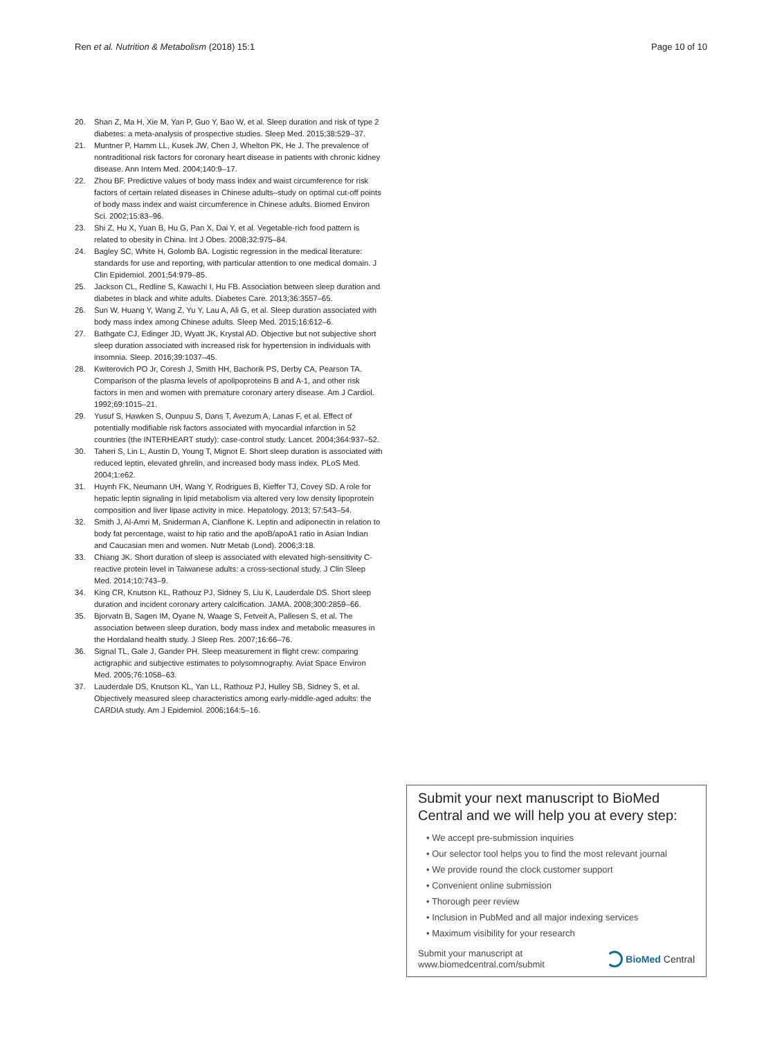Ren et al. Nutrition & Metabolism (2018) 15:1 Page 10 of 10
20. Shan Z, Ma H, Xie M, Yan P, Guo Y, Bao W, et al. Sleep duration and risk of type 2 diabetes: a meta-analysis of prospective studies. Sleep Med. 2015;38:529–37.
21. Muntner P, Hamm LL, Kusek JW, Chen J, Whelton PK, He J. The prevalence of nontraditional risk factors for coronary heart disease in patients with chronic kidney disease. Ann Intern Med. 2004;140:9–17.
22. Zhou BF. Predictive values of body mass index and waist circumference for risk factors of certain related diseases in Chinese adults–study on optimal cut-off points of body mass index and waist circumference in Chinese adults. Biomed Environ Sci. 2002;15:83–96.
23. Shi Z, Hu X, Yuan B, Hu G, Pan X, Dai Y, et al. Vegetable-rich food pattern is related to obesity in China. Int J Obes. 2008;32:975–84.
24. Bagley SC, White H, Golomb BA. Logistic regression in the medical literature: standards for use and reporting, with particular attention to one medical domain. J Clin Epidemiol. 2001;54:979–85.
25. Jackson CL, Redline S, Kawachi I, Hu FB. Association between sleep duration and diabetes in black and white adults. Diabetes Care. 2013;36:3557–65.
26. Sun W, Huang Y, Wang Z, Yu Y, Lau A, Ali G, et al. Sleep duration associated with body mass index among Chinese adults. Sleep Med. 2015;16:612–6.
27. Bathgate CJ, Edinger JD, Wyatt JK, Krystal AD. Objective but not subjective short sleep duration associated with increased risk for hypertension in individuals with insomnia. Sleep. 2016;39:1037–45.
28. Kwiterovich PO Jr, Coresh J, Smith HH, Bachorik PS, Derby CA, Pearson TA. Comparison of the plasma levels of apolipoproteins B and A-1, and other risk factors in men and women with premature coronary artery disease. Am J Cardiol. 1992;69:1015–21.
29. Yusuf S, Hawken S, Ounpuu S, Dans T, Avezum A, Lanas F, et al. Effect of potentially modifiable risk factors associated with myocardial infarction in 52 countries (the INTERHEART study): case-control study. Lancet. 2004;364:937–52.
30. Taheri S, Lin L, Austin D, Young T, Mignot E. Short sleep duration is associated with reduced leptin, elevated ghrelin, and increased body mass index. PLoS Med. 2004;1:e62.
31. Huynh FK, Neumann UH, Wang Y, Rodrigues B, Kieffer TJ, Covey SD. A role for hepatic leptin signaling in lipid metabolism via altered very low density lipoprotein composition and liver lipase activity in mice. Hepatology. 2013; 57:543–54.
32. Smith J, Al-Amri M, Sniderman A, Cianflone K. Leptin and adiponectin in relation to body fat percentage, waist to hip ratio and the apoB/apoA1 ratio in Asian Indian and Caucasian men and women. Nutr Metab (Lond). 2006;3:18.
33. Chiang JK. Short duration of sleep is associated with elevated high-sensitivity C-reactive protein level in Taiwanese adults: a cross-sectional study. J Clin Sleep Med. 2014;10:743–9.
34. King CR, Knutson KL, Rathouz PJ, Sidney S, Liu K, Lauderdale DS. Short sleep duration and incident coronary artery calcification. JAMA. 2008;300:2859–66.
35. Bjorvatn B, Sagen IM, Oyane N, Waage S, Fetveit A, Pallesen S, et al. The association between sleep duration, body mass index and metabolic measures in the Hordaland health study. J Sleep Res. 2007;16:66–76.
36. Signal TL, Gale J, Gander PH. Sleep measurement in flight crew: comparing actigraphic and subjective estimates to polysomnography. Aviat Space Environ Med. 2005;76:1058–63.
37. Lauderdale DS, Knutson KL, Yan LL, Rathouz PJ, Hulley SB, Sidney S, et al. Objectively measured sleep characteristics among early-middle-aged adults: the CARDIA study. Am J Epidemiol. 2006;164:5–16.
Submit your next manuscript to BioMed Central and we will help you at every step:
• We accept pre-submission inquiries
• Our selector tool helps you to find the most relevant journal
• We provide round the clock customer support
• Convenient online submission
• Thorough peer review
• Inclusion in PubMed and all major indexing services
• Maximum visibility for your research
Submit your manuscript at
www.biomedcentral.com/submit BioMed Central